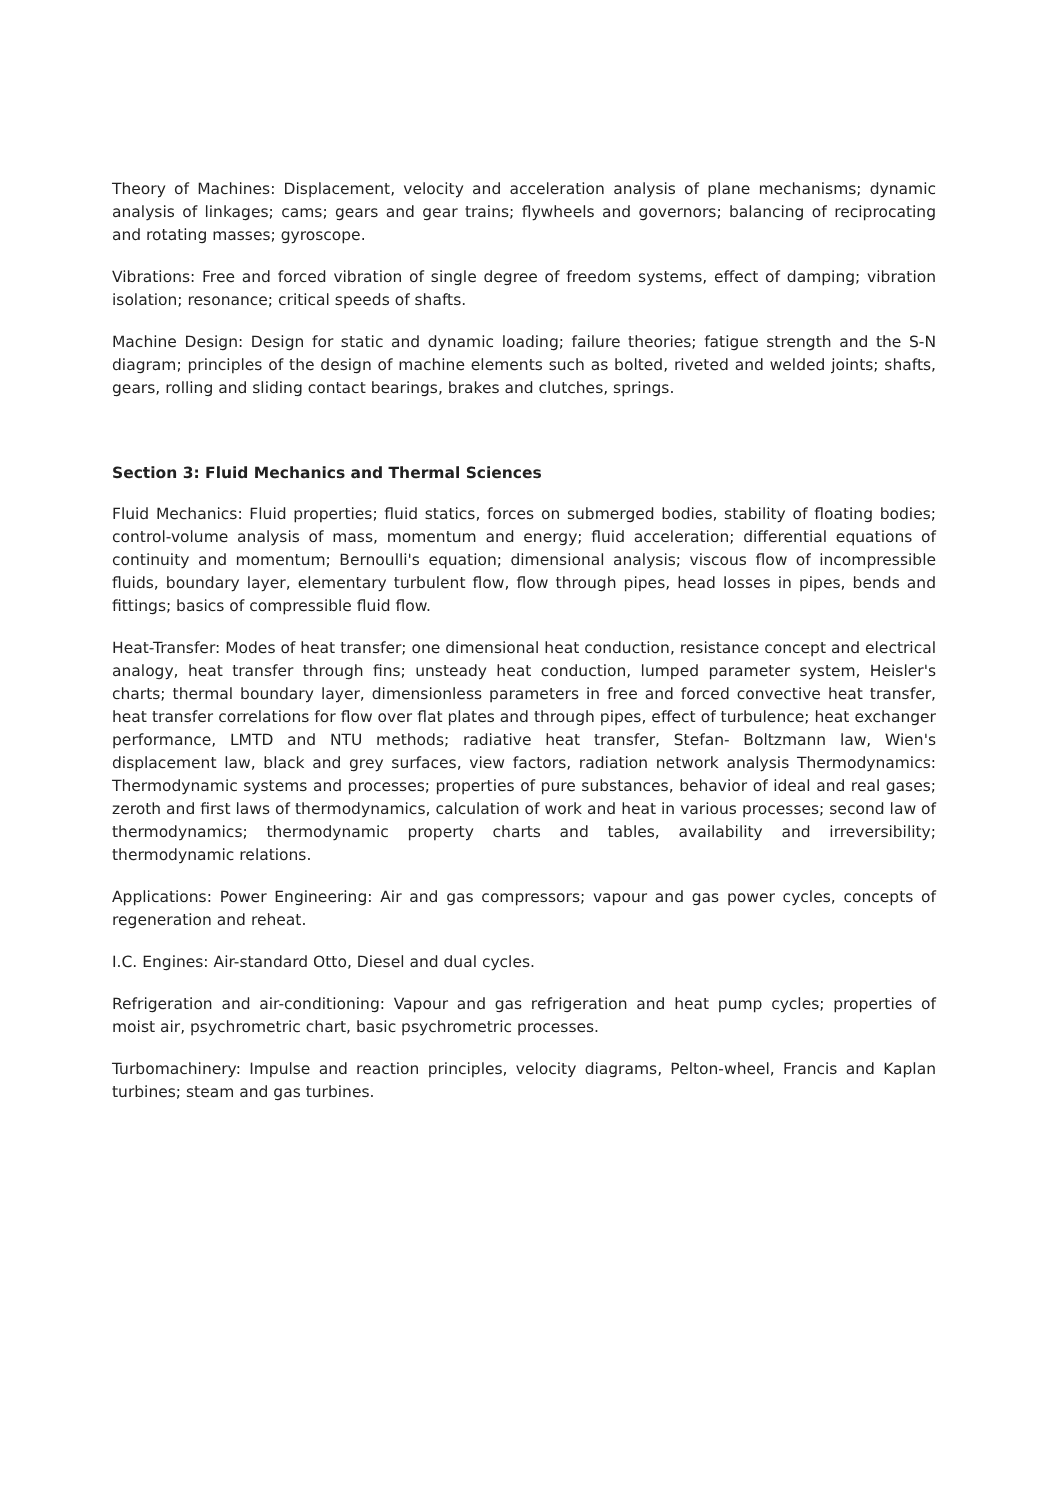Theory of Machines: Displacement, velocity and acceleration analysis of plane mechanisms; dynamic analysis of linkages; cams; gears and gear trains; flywheels and governors; balancing of reciprocating and rotating masses; gyroscope.
Vibrations: Free and forced vibration of single degree of freedom systems, effect of damping; vibration isolation; resonance; critical speeds of shafts.
Machine Design: Design for static and dynamic loading; failure theories; fatigue strength and the S-N diagram; principles of the design of machine elements such as bolted, riveted and welded joints; shafts, gears, rolling and sliding contact bearings, brakes and clutches, springs.
Section 3: Fluid Mechanics and Thermal Sciences
Fluid Mechanics: Fluid properties; fluid statics, forces on submerged bodies, stability of floating bodies; control-volume analysis of mass, momentum and energy; fluid acceleration; differential equations of continuity and momentum; Bernoulli's equation; dimensional analysis; viscous flow of incompressible fluids, boundary layer, elementary turbulent flow, flow through pipes, head losses in pipes, bends and fittings; basics of compressible fluid flow.
Heat-Transfer: Modes of heat transfer; one dimensional heat conduction, resistance concept and electrical analogy, heat transfer through fins; unsteady heat conduction, lumped parameter system, Heisler's charts; thermal boundary layer, dimensionless parameters in free and forced convective heat transfer, heat transfer correlations for flow over flat plates and through pipes, effect of turbulence; heat exchanger performance, LMTD and NTU methods; radiative heat transfer, Stefan- Boltzmann law, Wien's displacement law, black and grey surfaces, view factors, radiation network analysis Thermodynamics: Thermodynamic systems and processes; properties of pure substances, behavior of ideal and real gases; zeroth and first laws of thermodynamics, calculation of work and heat in various processes; second law of thermodynamics; thermodynamic property charts and tables, availability and irreversibility; thermodynamic relations.
Applications: Power Engineering: Air and gas compressors; vapour and gas power cycles, concepts of regeneration and reheat.
I.C. Engines: Air-standard Otto, Diesel and dual cycles.
Refrigeration and air-conditioning: Vapour and gas refrigeration and heat pump cycles; properties of moist air, psychrometric chart, basic psychrometric processes.
Turbomachinery: Impulse and reaction principles, velocity diagrams, Pelton-wheel, Francis and Kaplan turbines; steam and gas turbines.